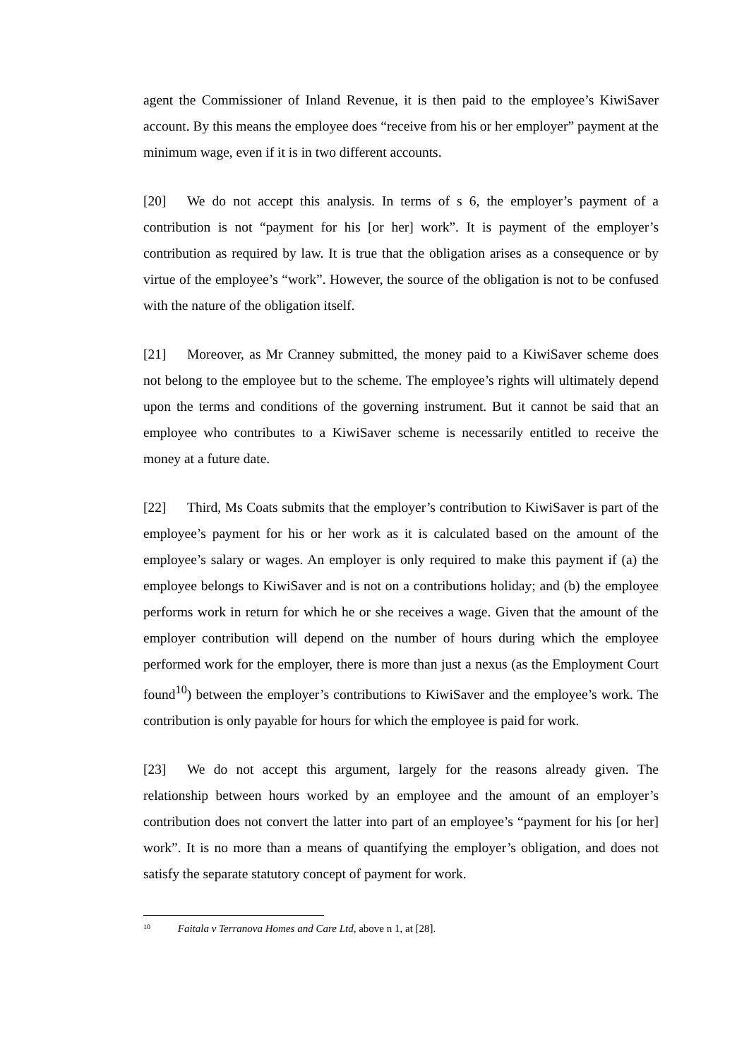agent the Commissioner of Inland Revenue, it is then paid to the employee’s KiwiSaver account. By this means the employee does “receive from his or her employer” payment at the minimum wage, even if it is in two different accounts.
[20] We do not accept this analysis. In terms of s 6, the employer’s payment of a contribution is not “payment for his [or her] work”. It is payment of the employer’s contribution as required by law. It is true that the obligation arises as a consequence or by virtue of the employee’s “work”. However, the source of the obligation is not to be confused with the nature of the obligation itself.
[21] Moreover, as Mr Cranney submitted, the money paid to a KiwiSaver scheme does not belong to the employee but to the scheme. The employee’s rights will ultimately depend upon the terms and conditions of the governing instrument. But it cannot be said that an employee who contributes to a KiwiSaver scheme is necessarily entitled to receive the money at a future date.
[22] Third, Ms Coats submits that the employer’s contribution to KiwiSaver is part of the employee’s payment for his or her work as it is calculated based on the amount of the employee’s salary or wages. An employer is only required to make this payment if (a) the employee belongs to KiwiSaver and is not on a contributions holiday; and (b) the employee performs work in return for which he or she receives a wage. Given that the amount of the employer contribution will depend on the number of hours during which the employee performed work for the employer, there is more than just a nexus (as the Employment Court found<sup>10</sup>) between the employer’s contributions to KiwiSaver and the employee’s work. The contribution is only payable for hours for which the employee is paid for work.
[23] We do not accept this argument, largely for the reasons already given. The relationship between hours worked by an employee and the amount of an employer’s contribution does not convert the latter into part of an employee’s “payment for his [or her] work”. It is no more than a means of quantifying the employer’s obligation, and does not satisfy the separate statutory concept of payment for work.
<sup>10</sup> Faitala v Terranova Homes and Care Ltd, above n 1, at [28].